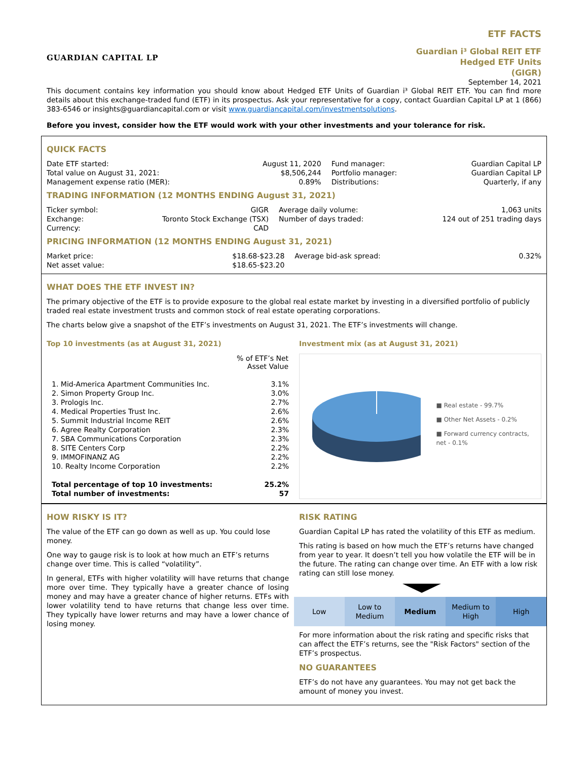GUARDIAN CAPITAL LP
ETF FACTS
Guardian i³ Global REIT ETF
Hedged ETF Units
(GIGR)
September 14, 2021
This document contains key information you should know about Hedged ETF Units of Guardian i³ Global REIT ETF. You can find more details about this exchange-traded fund (ETF) in its prospectus. Ask your representative for a copy, contact Guardian Capital LP at 1 (866) 383-6546 or insights@guardiancapital.com or visit www.guardiancapital.com/investmentsolutions.
Before you invest, consider how the ETF would work with your other investments and your tolerance for risk.
QUICK FACTS
| Date ETF started: Total value on August 31, 2021: Management expense ratio (MER): | August 11, 2020 $8,506,244 0.89% | Fund manager: Portfolio manager: Distributions: | Guardian Capital LP Guardian Capital LP Quarterly, if any |
TRADING INFORMATION (12 MONTHS ENDING August 31, 2021)
| Ticker symbol: Exchange: Currency: | GIGR Toronto Stock Exchange (TSX) CAD | Average daily volume: Number of days traded: | 1,063 units 124 out of 251 trading days |
PRICING INFORMATION (12 MONTHS ENDING August 31, 2021)
| Market price: Net asset value: | $18.68-$23.28 $18.65-$23.20 | Average bid-ask spread: | 0.32% |
WHAT DOES THE ETF INVEST IN?
The primary objective of the ETF is to provide exposure to the global real estate market by investing in a diversified portfolio of publicly traded real estate investment trusts and common stock of real estate operating corporations.
The charts below give a snapshot of the ETF’s investments on August 31, 2021. The ETF’s investments will change.
Top 10 investments (as at August 31, 2021)
| | % of ETF’s Net Asset Value |
| --- | --- |
| 1. Mid-America Apartment Communities Inc. | 3.1% |
| 2. Simon Property Group Inc. | 3.0% |
| 3. Prologis Inc. | 2.7% |
| 4. Medical Properties Trust Inc. | 2.6% |
| 5. Summit Industrial Income REIT | 2.6% |
| 6. Agree Realty Corporation | 2.3% |
| 7. SBA Communications Corporation | 2.3% |
| 8. SITE Centers Corp | 2.2% |
| 9. IMMOFINANZ AG | 2.2% |
| 10. Realty Income Corporation | 2.2% |
| Total percentage of top 10 investments: Total number of investments: | 25.2% 57 |
Investment mix (as at August 31, 2021)
■ Real estate - 99.7%
■ Other Net Assets - 0.2%
■ Forward currency contracts, net - 0.1%
HOW RISKY IS IT?
The value of the ETF can go down as well as up. You could lose money.
One way to gauge risk is to look at how much an ETF’s returns change over time. This is called “volatility”.
In general, ETFs with higher volatility will have returns that change more over time. They typically have a greater chance of losing money and may have a greater chance of higher returns. ETFs with lower volatility tend to have returns that change less over time. They typically have lower returns and may have a lower chance of losing money.
RISK RATING
Guardian Capital LP has rated the volatility of this ETF as medium.
This rating is based on how much the ETF’s returns have changed from year to year. It doesn’t tell you how volatile the ETF will be in the future. The rating can change over time. An ETF with a low risk rating can still lose money.
| Low | Low to Medium | Medium | Medium to High | High |
For more information about the risk rating and specific risks that can affect the ETF’s returns, see the "Risk Factors" section of the ETF’s prospectus.
NO GUARANTEES
ETF’s do not have any guarantees. You may not get back the amount of money you invest.